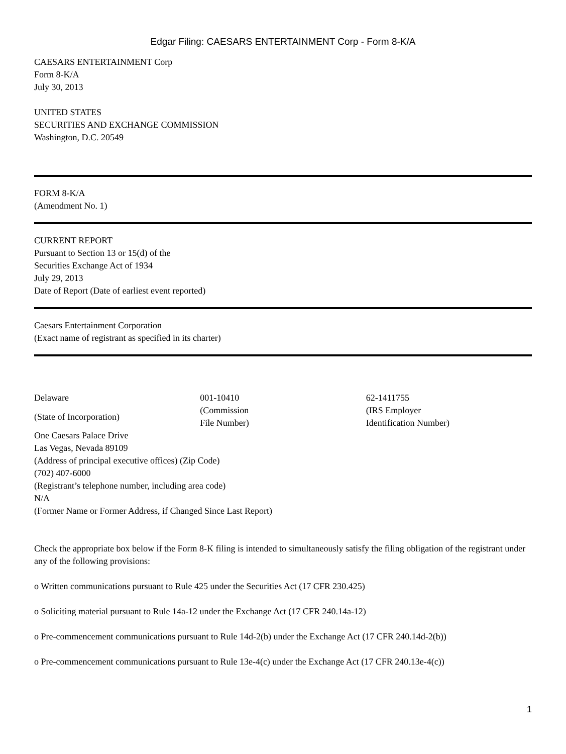Edgar Filing: CAESARS ENTERTAINMENT Corp - Form 8-K/A
CAESARS ENTERTAINMENT Corp
Form 8-K/A
July 30, 2013
UNITED STATES
SECURITIES AND EXCHANGE COMMISSION
Washington, D.C. 20549
FORM 8-K/A
(Amendment No. 1)
CURRENT REPORT
Pursuant to Section 13 or 15(d) of the
Securities Exchange Act of 1934
July 29, 2013
Date of Report (Date of earliest event reported)
Caesars Entertainment Corporation
(Exact name of registrant as specified in its charter)
| Delaware | 001-10410 | 62-1411755 |
| (State of Incorporation) | (Commission File Number) | (IRS Employer Identification Number) |
One Caesars Palace Drive
Las Vegas, Nevada 89109
(Address of principal executive offices) (Zip Code)
(702) 407-6000
(Registrant’s telephone number, including area code)
N/A
(Former Name or Former Address, if Changed Since Last Report)
Check the appropriate box below if the Form 8-K filing is intended to simultaneously satisfy the filing obligation of the registrant under any of the following provisions:
o Written communications pursuant to Rule 425 under the Securities Act (17 CFR 230.425)
o Soliciting material pursuant to Rule 14a-12 under the Exchange Act (17 CFR 240.14a-12)
o Pre-commencement communications pursuant to Rule 14d-2(b) under the Exchange Act (17 CFR 240.14d-2(b))
o Pre-commencement communications pursuant to Rule 13e-4(c) under the Exchange Act (17 CFR 240.13e-4(c))
1